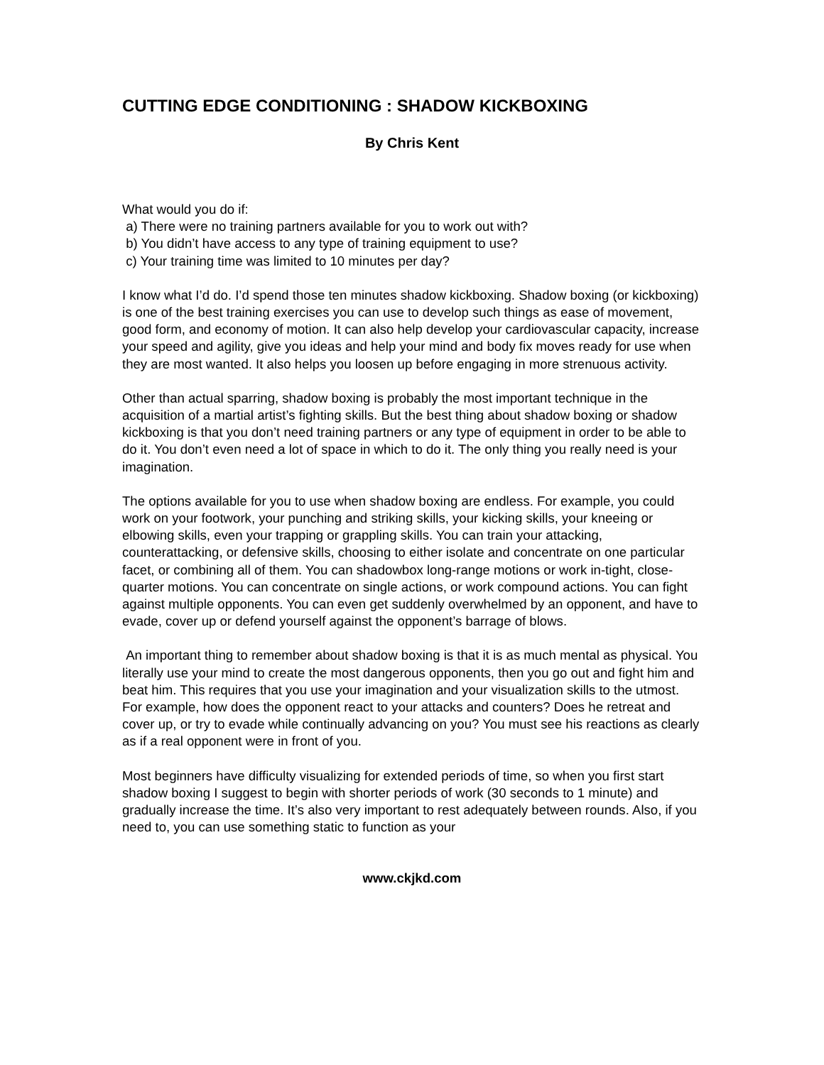CUTTING EDGE CONDITIONING : SHADOW KICKBOXING
By Chris Kent
What would you do if:
a) There were no training partners available for you to work out with?
b) You didn’t have access to any type of training equipment to use?
c) Your training time was limited to 10 minutes per day?
I know what I’d do. I’d spend those ten minutes shadow kickboxing. Shadow boxing (or kickboxing) is one of the best training exercises you can use to develop such things as ease of movement, good form, and economy of motion. It can also help develop your cardiovascular capacity, increase your speed and agility, give you ideas and help your mind and body fix moves ready for use when they are most wanted. It also helps you loosen up before engaging in more strenuous activity.
Other than actual sparring, shadow boxing is probably the most important technique in the acquisition of a martial artist’s fighting skills. But the best thing about shadow boxing or shadow kickboxing is that you don’t need training partners or any type of equipment in order to be able to do it. You don’t even need a lot of space in which to do it. The only thing you really need is your imagination.
The options available for you to use when shadow boxing are endless. For example, you could work on your footwork, your punching and striking skills, your kicking skills, your kneeing or elbowing skills, even your trapping or grappling skills. You can train your attacking, counterattacking, or defensive skills, choosing to either isolate and concentrate on one particular facet, or combining all of them. You can shadowbox long-range motions or work in-tight, close-quarter motions. You can concentrate on single actions, or work compound actions. You can fight against multiple opponents. You can even get suddenly overwhelmed by an opponent, and have to evade, cover up or defend yourself against the opponent’s barrage of blows.
An important thing to remember about shadow boxing is that it is as much mental as physical. You literally use your mind to create the most dangerous opponents, then you go out and fight him and beat him. This requires that you use your imagination and your visualization skills to the utmost. For example, how does the opponent react to your attacks and counters? Does he retreat and cover up, or try to evade while continually advancing on you? You must see his reactions as clearly as if a real opponent were in front of you.
Most beginners have difficulty visualizing for extended periods of time, so when you first start shadow boxing I suggest to begin with shorter periods of work (30 seconds to 1 minute) and gradually increase the time. It’s also very important to rest adequately between rounds. Also, if you need to, you can use something static to function as your
www.ckjkd.com